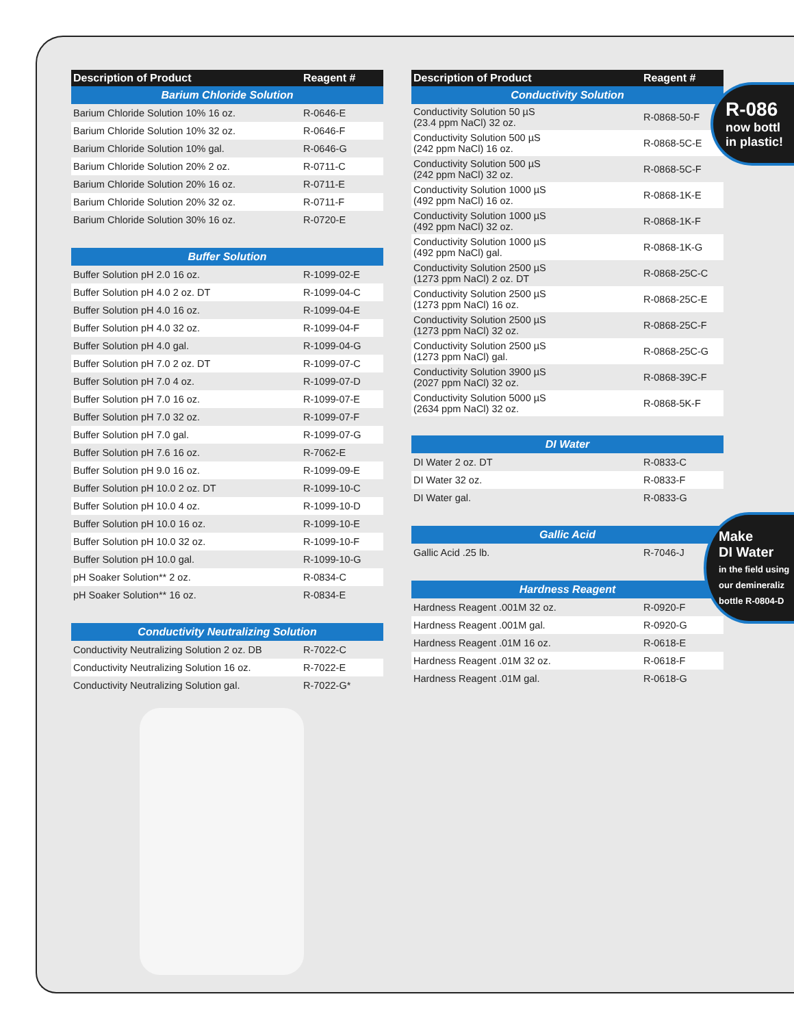| Description of Product | Reagent # |
| --- | --- |
| Barium Chloride Solution | |
| Barium Chloride Solution 10% 16 oz. | R-0646-E |
| Barium Chloride Solution 10% 32 oz. | R-0646-F |
| Barium Chloride Solution 10% gal. | R-0646-G |
| Barium Chloride Solution 20% 2 oz. | R-0711-C |
| Barium Chloride Solution 20% 16 oz. | R-0711-E |
| Barium Chloride Solution 20% 32 oz. | R-0711-F |
| Barium Chloride Solution 30% 16 oz. | R-0720-E |
| Buffer Solution | |
| Buffer Solution pH 2.0 16 oz. | R-1099-02-E |
| Buffer Solution pH 4.0 2 oz. DT | R-1099-04-C |
| Buffer Solution pH 4.0 16 oz. | R-1099-04-E |
| Buffer Solution pH 4.0 32 oz. | R-1099-04-F |
| Buffer Solution pH 4.0 gal. | R-1099-04-G |
| Buffer Solution pH 7.0 2 oz. DT | R-1099-07-C |
| Buffer Solution pH 7.0 4 oz. | R-1099-07-D |
| Buffer Solution pH 7.0 16 oz. | R-1099-07-E |
| Buffer Solution pH 7.0 32 oz. | R-1099-07-F |
| Buffer Solution pH 7.0 gal. | R-1099-07-G |
| Buffer Solution pH 7.6 16 oz. | R-7062-E |
| Buffer Solution pH 9.0 16 oz. | R-1099-09-E |
| Buffer Solution pH 10.0 2 oz. DT | R-1099-10-C |
| Buffer Solution pH 10.0 4 oz. | R-1099-10-D |
| Buffer Solution pH 10.0 16 oz. | R-1099-10-E |
| Buffer Solution pH 10.0 32 oz. | R-1099-10-F |
| Buffer Solution pH 10.0 gal. | R-1099-10-G |
| pH Soaker Solution** 2 oz. | R-0834-C |
| pH Soaker Solution** 16 oz. | R-0834-E |
| Conductivity Neutralizing Solution | |
| Conductivity Neutralizing Solution 2 oz. DB | R-7022-C |
| Conductivity Neutralizing Solution 16 oz. | R-7022-E |
| Conductivity Neutralizing Solution gal. | R-7022-G* |
| Description of Product | Reagent # |
| --- | --- |
| Conductivity Solution | |
| Conductivity Solution 50 µS (23.4 ppm NaCl) 32 oz. | R-0868-50-F |
| Conductivity Solution 500 µS (242 ppm NaCl) 16 oz. | R-0868-5C-E |
| Conductivity Solution 500 µS (242 ppm NaCl) 32 oz. | R-0868-5C-F |
| Conductivity Solution 1000 µS (492 ppm NaCl) 16 oz. | R-0868-1K-E |
| Conductivity Solution 1000 µS (492 ppm NaCl) 32 oz. | R-0868-1K-F |
| Conductivity Solution 1000 µS (492 ppm NaCl) gal. | R-0868-1K-G |
| Conductivity Solution 2500 µS (1273 ppm NaCl) 2 oz. DT | R-0868-25C-C |
| Conductivity Solution 2500 µS (1273 ppm NaCl) 16 oz. | R-0868-25C-E |
| Conductivity Solution 2500 µS (1273 ppm NaCl) 32 oz. | R-0868-25C-F |
| Conductivity Solution 2500 µS (1273 ppm NaCl) gal. | R-0868-25C-G |
| Conductivity Solution 3900 µS (2027 ppm NaCl) 32 oz. | R-0868-39C-F |
| Conductivity Solution 5000 µS (2634 ppm NaCl) 32 oz. | R-0868-5K-F |
| DI Water | |
| DI Water 2 oz. DT | R-0833-C |
| DI Water 32 oz. | R-0833-F |
| DI Water gal. | R-0833-G |
| Gallic Acid | |
| Gallic Acid .25 lb. | R-7046-J |
| Hardness Reagent | |
| Hardness Reagent .001M 32 oz. | R-0920-F |
| Hardness Reagent .001M gal. | R-0920-G |
| Hardness Reagent .01M 16 oz. | R-0618-E |
| Hardness Reagent .01M 32 oz. | R-0618-F |
| Hardness Reagent .01M gal. | R-0618-G |
R-086
now bottl
in plastic!
Make
DI Water
in the field using
our demineraliz
bottle R-0804-D